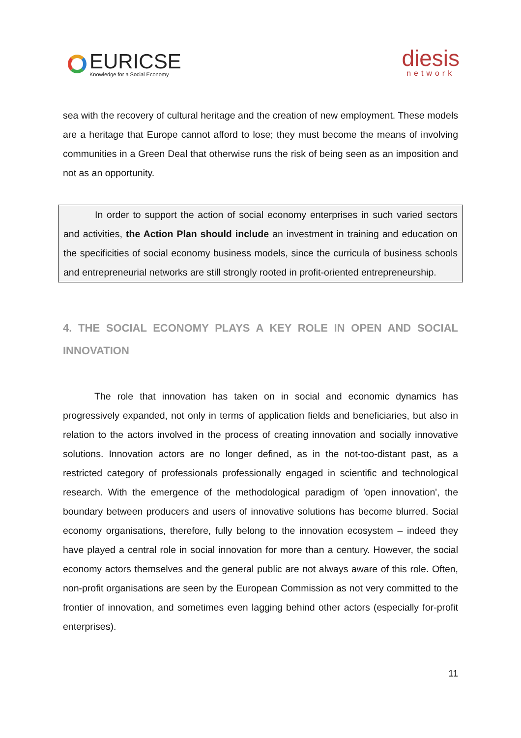EURICSE
Knowledge for a Social Economy
diesis
network
sea with the recovery of cultural heritage and the creation of new employment. These models are a heritage that Europe cannot afford to lose; they must become the means of involving communities in a Green Deal that otherwise runs the risk of being seen as an imposition and not as an opportunity.
In order to support the action of social economy enterprises in such varied sectors and activities, the Action Plan should include an investment in training and education on the specificities of social economy business models, since the curricula of business schools and entrepreneurial networks are still strongly rooted in profit-oriented entrepreneurship.
4. THE SOCIAL ECONOMY PLAYS A KEY ROLE IN OPEN AND SOCIAL INNOVATION
The role that innovation has taken on in social and economic dynamics has progressively expanded, not only in terms of application fields and beneficiaries, but also in relation to the actors involved in the process of creating innovation and socially innovative solutions. Innovation actors are no longer defined, as in the not-too-distant past, as a restricted category of professionals professionally engaged in scientific and technological research. With the emergence of the methodological paradigm of 'open innovation', the boundary between producers and users of innovative solutions has become blurred. Social economy organisations, therefore, fully belong to the innovation ecosystem – indeed they have played a central role in social innovation for more than a century. However, the social economy actors themselves and the general public are not always aware of this role. Often, non-profit organisations are seen by the European Commission as not very committed to the frontier of innovation, and sometimes even lagging behind other actors (especially for-profit enterprises).
11